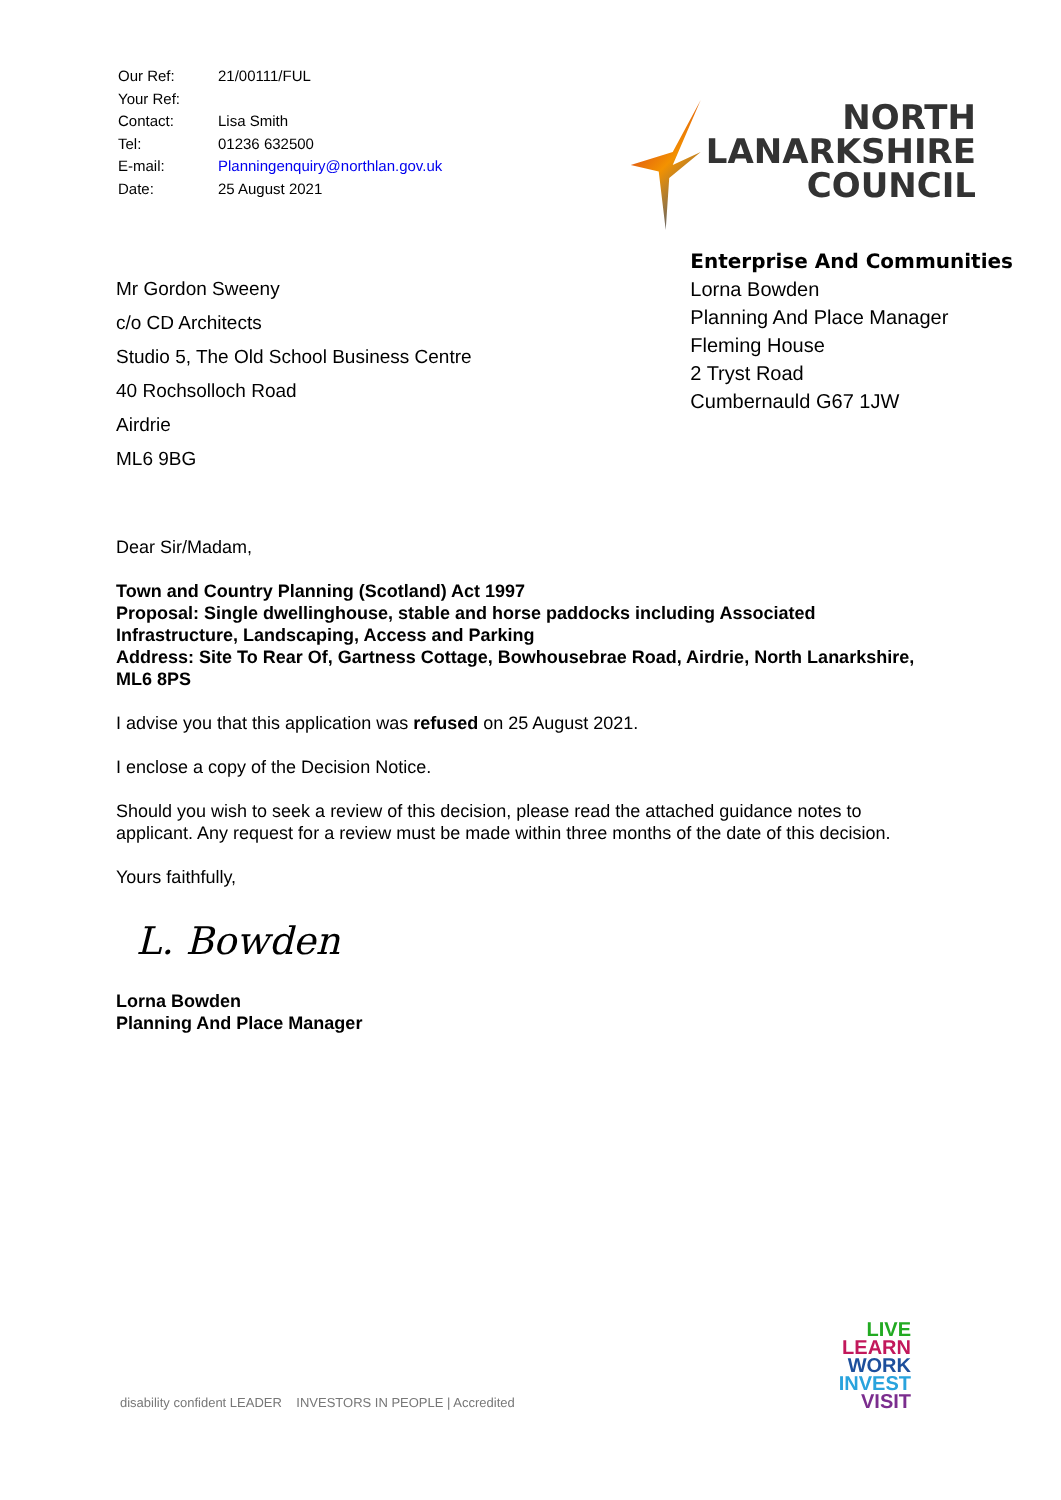| Our Ref: | 21/00111/FUL |
| Your Ref: | |
| Contact: | Lisa Smith |
| Tel: | 01236 632500 |
| E-mail: | Planningenquiry@northlan.gov.uk |
| Date: | 25 August 2021 |
NORTH
LANARKSHIRE
COUNCIL
Mr Gordon Sweeny
c/o CD Architects
Studio 5, The Old School Business Centre
40 Rochsolloch Road
Airdrie
ML6 9BG
Enterprise And Communities
Lorna Bowden
Planning And Place Manager
Fleming House
2 Tryst Road
Cumbernauld G67 1JW
Dear Sir/Madam,
Town and Country Planning (Scotland) Act 1997
Proposal: Single dwellinghouse, stable and horse paddocks including Associated Infrastructure, Landscaping, Access and Parking
Address: Site To Rear Of, Gartness Cottage, Bowhousebrae Road, Airdrie, North Lanarkshire, ML6 8PS
I advise you that this application was refused on 25 August 2021.
I enclose a copy of the Decision Notice.
Should you wish to seek a review of this decision, please read the attached guidance notes to applicant. Any request for a review must be made within three months of the date of this decision.
Yours faithfully,
L. Bowden
Lorna Bowden
Planning And Place Manager
disability confident LEADER INVESTORS IN PEOPLE | Accredited
LIVE
LEARN
WORK
INVEST
VISIT